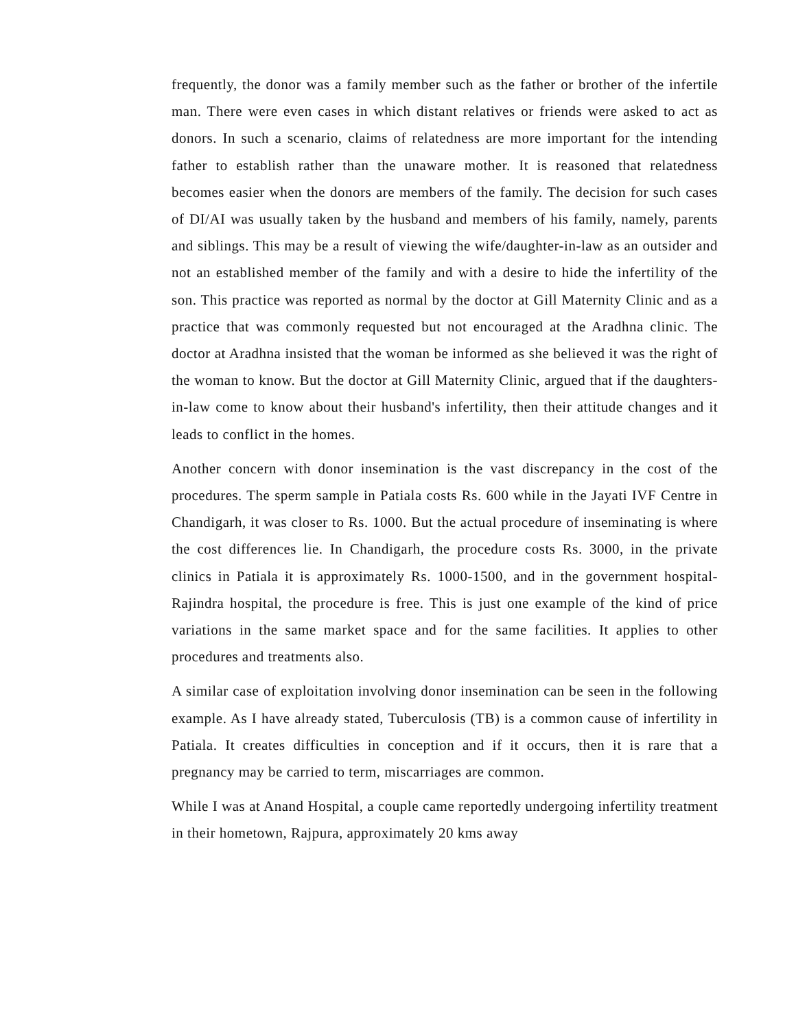frequently, the donor was a family member such as the father or brother of the infertile man. There were even cases in which distant relatives or friends were asked to act as donors. In such a scenario, claims of relatedness are more important for the intending father to establish rather than the unaware mother. It is reasoned that relatedness becomes easier when the donors are members of the family. The decision for such cases of DI/AI was usually taken by the husband and members of his family, namely, parents and siblings. This may be a result of viewing the wife/daughter-in-law as an outsider and not an established member of the family and with a desire to hide the infertility of the son. This practice was reported as normal by the doctor at Gill Maternity Clinic and as a practice that was commonly requested but not encouraged at the Aradhna clinic. The doctor at Aradhna insisted that the woman be informed as she believed it was the right of the woman to know. But the doctor at Gill Maternity Clinic, argued that if the daughters-in-law come to know about their husband's infertility, then their attitude changes and it leads to conflict in the homes.
Another concern with donor insemination is the vast discrepancy in the cost of the procedures. The sperm sample in Patiala costs Rs. 600 while in the Jayati IVF Centre in Chandigarh, it was closer to Rs. 1000. But the actual procedure of inseminating is where the cost differences lie. In Chandigarh, the procedure costs Rs. 3000, in the private clinics in Patiala it is approximately Rs. 1000-1500, and in the government hospital- Rajindra hospital, the procedure is free. This is just one example of the kind of price variations in the same market space and for the same facilities. It applies to other procedures and treatments also.
A similar case of exploitation involving donor insemination can be seen in the following example. As I have already stated, Tuberculosis (TB) is a common cause of infertility in Patiala. It creates difficulties in conception and if it occurs, then it is rare that a pregnancy may be carried to term, miscarriages are common.
While I was at Anand Hospital, a couple came reportedly undergoing infertility treatment in their hometown, Rajpura, approximately 20 kms away